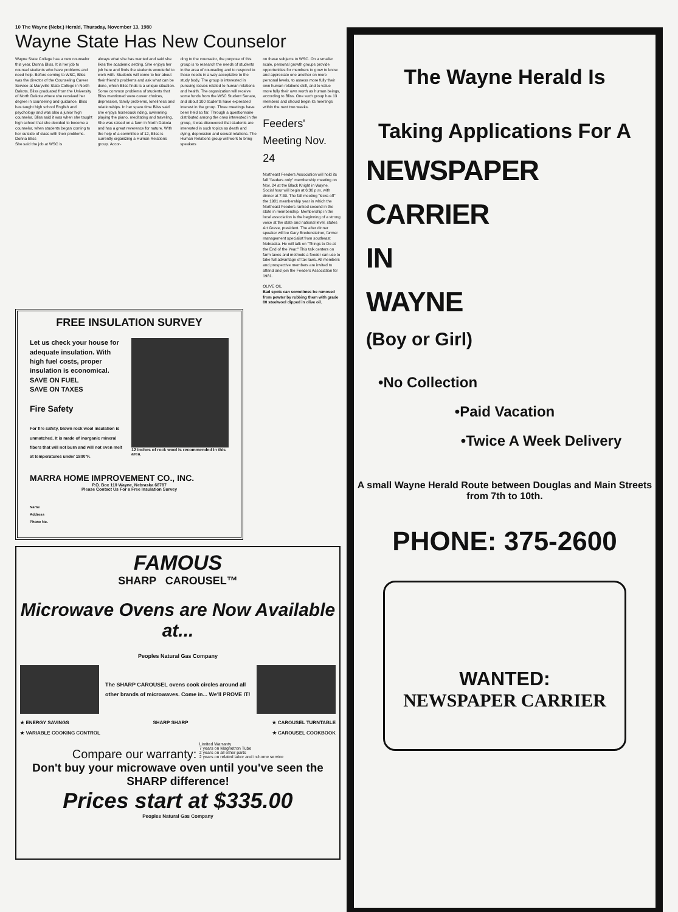10 The Wayne (Nebr.) Herald, Thursday, November 13, 1980
Wayne State Has New Counselor
Wayne State College has a new counselor this year, Donna Bliss. It is her job to counsel students who have problems and need help. Before coming to WSC, Bliss was the director of the Counseling Career Service at Maryville State College in North Dakota. Bliss graduated from the University of North Dakota where she received her degree in counseling and guidance. Bliss has taught high school English and psychology and was also a junior high counselor. Bliss said it was when she taught high school that she decided to become a counselor, when students began coming to her outside of class with their problems.
Donna Bliss
She said the job at WSC is
always what she has wanted and said she likes the academic setting. She enjoys her job here and finds the students wonderful to work with. Students will come to her about their friend's problems and ask what can be done, which Bliss finds is a unique situation. Some common problems of students that Bliss mentioned were career choices, depression, family problems, loneliness and relationships. In her spare time Bliss said she enjoys horseback riding, swimming, playing the piano, meditating and traveling. She was raised on a farm in North Dakota and has a great reverence for nature. With the help of a committee of 12, Bliss is currently organizing a Human Relations group. Accor-
ding to the counselor, the purpose of this group is to research the needs of students in the area of counseling and to respond to those needs in a way acceptable to the study body. The group is interested in pursuing issues related to human relations and health. The organization will receive some funds from the WSC Student Senate, and about 100 students have expressed interest in the group. Three meetings have been held so far. Through a questionnaire distributed among the ones interested in the group, it was discovered that students are interested in such topics as death and dying, depression and sexual relations. The Human Relations group will work to bring speakers
on these subjects to WSC. On a smaller scale, personal growth groups provide opportunities for members to grow to know and appreciate one another on more personal levels, to assess more fully their own human relations skill, and to value more fully their own worth as human beings, according to Bliss. One such group has 13 members and should begin its meetings within the next two weeks.
Feeders' Meeting Nov. 24
Northeast Feeders Association will hold its fall "feeders only" membership meeting on Nov. 24 at the Black Knight in Wayne. Social hour will begin at 6:30 p.m. with dinner at 7:30. The fall meeting "kicks off" the 1981 membership year in which the Northeast Feeders ranked second in the state in membership. Membership in the local association is the beginning of a strong voice at the state and national level, states Art Greve, president. The after dinner speaker will be Gary Bredensteiner, farmer management specialist from southeast Nebraska. He will talk on "Things to Do at the End of the Year." This talk centers on farm taxes and methods a feeder can use to take full advantage of tax laws. All members and prospective members are invited to attend and join the Feeders Association for 1981.
OLIVE OIL
Bad spots can sometimes be removed from pewter by rubbing them with grade 00 steelwool dipped in olive oil.
FREE INSULATION SURVEY
Let us check your house for adequate insulation. With high fuel costs, proper insulation is economical.
SAVE ON FUEL
SAVE ON TAXES
Fire Safety
For fire safety, blown rock wool insulation is unmatched. It is made of inorganic mineral fibers that will not burn and will not even melt at temperatures under 1800°F.
12 inches of rock wool is recommended in this area.
MARRA HOME IMPROVEMENT CO., INC.
P.O. Box 110 Wayne, Nebraska 68787
Please Contact Us For a Free Insulation Survey
Name
Address
Phone No.
FAMOUS
SHARP CAROUSEL™
Microwave Ovens are Now Available at...
Peoples Natural Gas Company
The SHARP CAROUSEL ovens cook circles around all other brands of microwaves. Come in... We'll PROVE IT!
★ ENERGY SAVINGS SHARP SHARP ★ CAROUSEL TURNTABLE
★ VARIABLE COOKING CONTROL ★ CAROUSEL COOKBOOK
Compare our warranty: Limited Warranty
7 years on Magnetron Tube
2 years on all other parts
2 years on related labor and in-home service
Don't buy your microwave oven until you've seen the SHARP difference!
Prices start at $335.00
Peoples Natural Gas Company
The Wayne Herald Is
Taking Applications For A
NEWSPAPER
CARRIER
IN
WAYNE
(Boy or Girl)
•No Collection
•Paid Vacation
•Twice A Week Delivery
A small Wayne Herald Route between Douglas and Main Streets from 7th to 10th.
PHONE: 375-2600
WANTED:
NEWSPAPER CARRIER